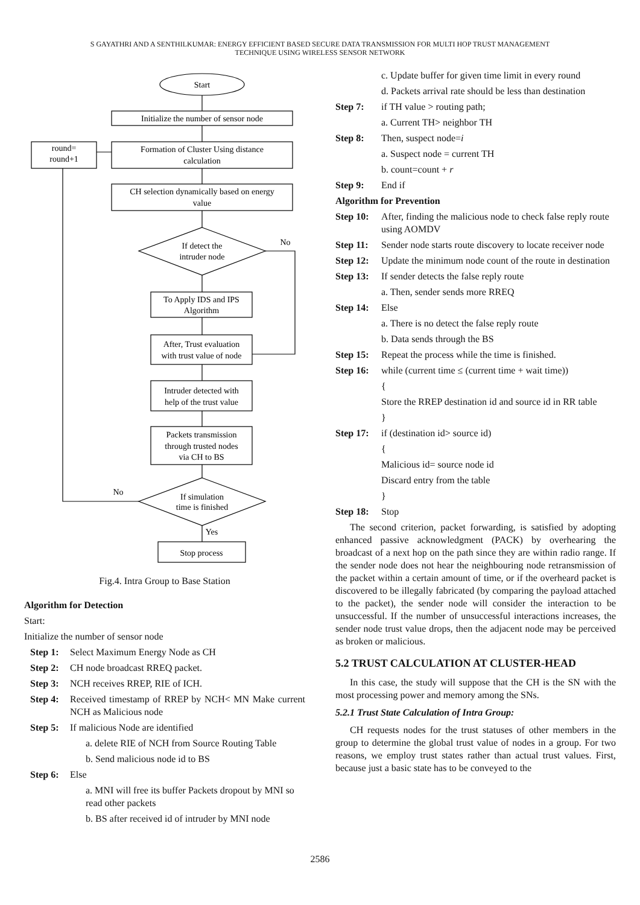S GAYATHRI AND A SENTHILKUMAR: ENERGY EFFICIENT BASED SECURE DATA TRANSMISSION FOR MULTI HOP TRUST MANAGEMENT
TECHNIQUE USING WIRELESS SENSOR NETWORK
Start
Initialize the number of sensor node
Formation of Cluster Using distance
calculation
round=
round+1
CH selection dynamically based on energy
value
If detect the
intruder node
No
To Apply IDS and IPS
Algorithm
After, Trust evaluation
with trust value of node
Intruder detected with
help of the trust value
Packets transmission
through trusted nodes
via CH to BS
If simulation
time is finished
No
Yes
Stop process
Fig.4. Intra Group to Base Station
Algorithm for Detection
Start:
Initialize the number of sensor node
Step 1: Select Maximum Energy Node as CH
Step 2: CH node broadcast RREQ packet.
Step 3: NCH receives RREP, RIE of ICH.
Step 4: Received timestamp of RREP by NCH< MN Make current NCH as Malicious node
Step 5: If malicious Node are identified
a. delete RIE of NCH from Source Routing Table
b. Send malicious node id to BS
Step 6: Else
a. MNI will free its buffer Packets dropout by MNI so read other packets
b. BS after received id of intruder by MNI node
c. Update buffer for given time limit in every round
d. Packets arrival rate should be less than destination
Step 7: if TH value > routing path;
a. Current TH> neighbor TH
Step 8: Then, suspect node=i
a. Suspect node = current TH
b. count=count + r
Step 9: End if
Algorithm for Prevention
Step 10: After, finding the malicious node to check false reply route using AOMDV
Step 11: Sender node starts route discovery to locate receiver node
Step 12: Update the minimum node count of the route in destination
Step 13: If sender detects the false reply route
a. Then, sender sends more RREQ
Step 14: Else
a. There is no detect the false reply route
b. Data sends through the BS
Step 15: Repeat the process while the time is finished.
Step 16: while (current time ≤ (current time + wait time))
{
Store the RREP destination id and source id in RR table
}
Step 17: if (destination id> source id)
{
Malicious id= source node id
Discard entry from the table
}
Step 18: Stop
The second criterion, packet forwarding, is satisfied by adopting enhanced passive acknowledgment (PACK) by overhearing the broadcast of a next hop on the path since they are within radio range. If the sender node does not hear the neighbouring node retransmission of the packet within a certain amount of time, or if the overheard packet is discovered to be illegally fabricated (by comparing the payload attached to the packet), the sender node will consider the interaction to be unsuccessful. If the number of unsuccessful interactions increases, the sender node trust value drops, then the adjacent node may be perceived as broken or malicious.
5.2 TRUST CALCULATION AT CLUSTER-HEAD
In this case, the study will suppose that the CH is the SN with the most processing power and memory among the SNs.
5.2.1 Trust State Calculation of Intra Group:
CH requests nodes for the trust statuses of other members in the group to determine the global trust value of nodes in a group. For two reasons, we employ trust states rather than actual trust values. First, because just a basic state has to be conveyed to the
2586